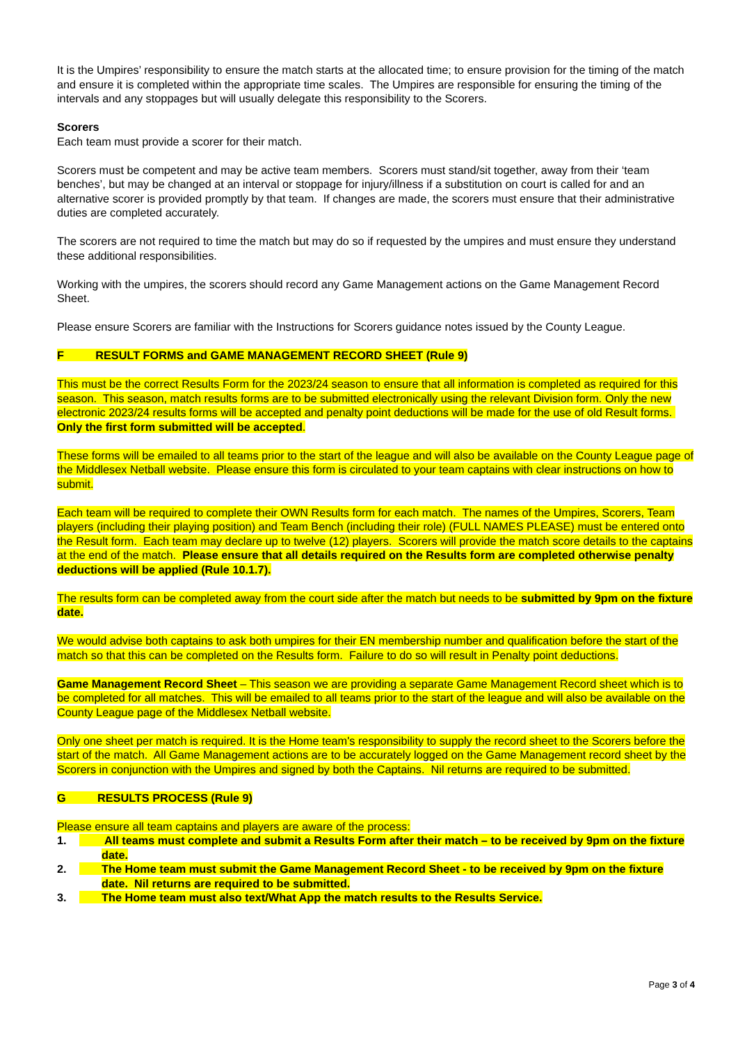It is the Umpires’ responsibility to ensure the match starts at the allocated time; to ensure provision for the timing of the match and ensure it is completed within the appropriate time scales. The Umpires are responsible for ensuring the timing of the intervals and any stoppages but will usually delegate this responsibility to the Scorers.
Scorers
Each team must provide a scorer for their match.
Scorers must be competent and may be active team members. Scorers must stand/sit together, away from their ‘team benches’, but may be changed at an interval or stoppage for injury/illness if a substitution on court is called for and an alternative scorer is provided promptly by that team. If changes are made, the scorers must ensure that their administrative duties are completed accurately.
The scorers are not required to time the match but may do so if requested by the umpires and must ensure they understand these additional responsibilities.
Working with the umpires, the scorers should record any Game Management actions on the Game Management Record Sheet.
Please ensure Scorers are familiar with the Instructions for Scorers guidance notes issued by the County League.
F RESULT FORMS and GAME MANAGEMENT RECORD SHEET (Rule 9)
This must be the correct Results Form for the 2023/24 season to ensure that all information is completed as required for this season. This season, match results forms are to be submitted electronically using the relevant Division form. Only the new electronic 2023/24 results forms will be accepted and penalty point deductions will be made for the use of old Result forms. Only the first form submitted will be accepted.
These forms will be emailed to all teams prior to the start of the league and will also be available on the County League page of the Middlesex Netball website. Please ensure this form is circulated to your team captains with clear instructions on how to submit.
Each team will be required to complete their OWN Results form for each match. The names of the Umpires, Scorers, Team players (including their playing position) and Team Bench (including their role) (FULL NAMES PLEASE) must be entered onto the Result form. Each team may declare up to twelve (12) players. Scorers will provide the match score details to the captains at the end of the match. Please ensure that all details required on the Results form are completed otherwise penalty deductions will be applied (Rule 10.1.7).
The results form can be completed away from the court side after the match but needs to be submitted by 9pm on the fixture date.
We would advise both captains to ask both umpires for their EN membership number and qualification before the start of the match so that this can be completed on the Results form. Failure to do so will result in Penalty point deductions.
Game Management Record Sheet – This season we are providing a separate Game Management Record sheet which is to be completed for all matches. This will be emailed to all teams prior to the start of the league and will also be available on the County League page of the Middlesex Netball website.
Only one sheet per match is required. It is the Home team's responsibility to supply the record sheet to the Scorers before the start of the match. All Game Management actions are to be accurately logged on the Game Management record sheet by the Scorers in conjunction with the Umpires and signed by both the Captains. Nil returns are required to be submitted.
G RESULTS PROCESS (Rule 9)
Please ensure all team captains and players are aware of the process:
1. All teams must complete and submit a Results Form after their match – to be received by 9pm on the fixture date.
2. The Home team must submit the Game Management Record Sheet - to be received by 9pm on the fixture date. Nil returns are required to be submitted.
3. The Home team must also text/What App the match results to the Results Service.
Page 3 of 4